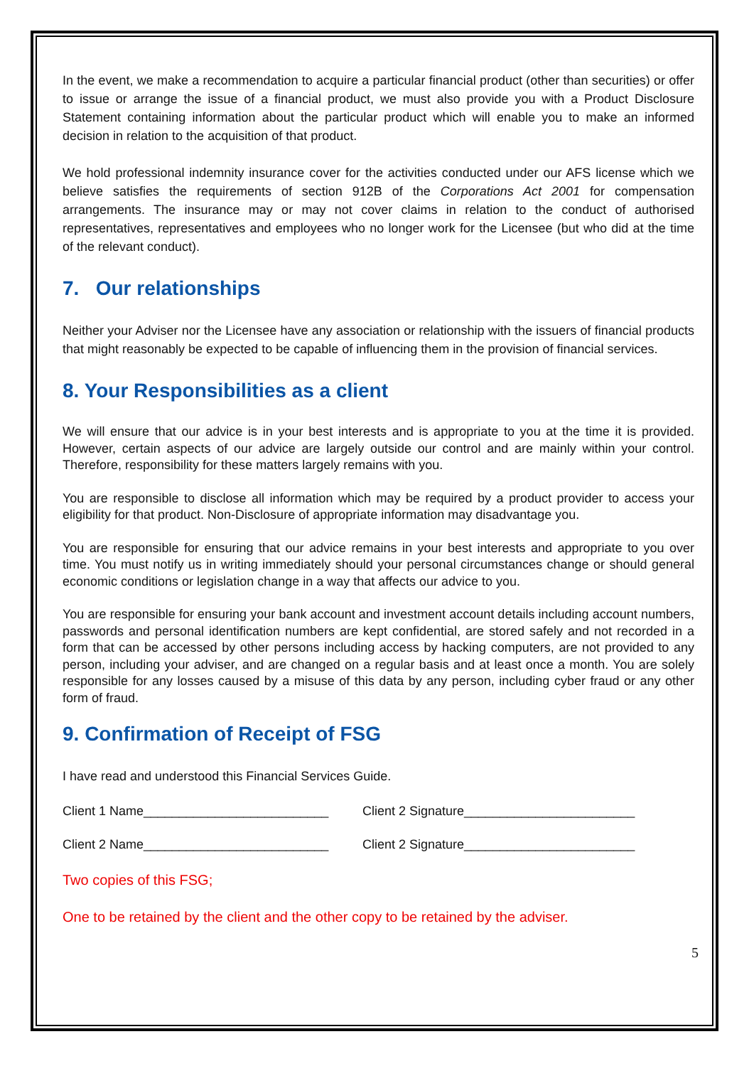In the event, we make a recommendation to acquire a particular financial product (other than securities) or offer to issue or arrange the issue of a financial product, we must also provide you with a Product Disclosure Statement containing information about the particular product which will enable you to make an informed decision in relation to the acquisition of that product.
We hold professional indemnity insurance cover for the activities conducted under our AFS license which we believe satisfies the requirements of section 912B of the Corporations Act 2001 for compensation arrangements. The insurance may or may not cover claims in relation to the conduct of authorised representatives, representatives and employees who no longer work for the Licensee (but who did at the time of the relevant conduct).
7. Our relationships
Neither your Adviser nor the Licensee have any association or relationship with the issuers of financial products that might reasonably be expected to be capable of influencing them in the provision of financial services.
8. Your Responsibilities as a client
We will ensure that our advice is in your best interests and is appropriate to you at the time it is provided. However, certain aspects of our advice are largely outside our control and are mainly within your control. Therefore, responsibility for these matters largely remains with you.
You are responsible to disclose all information which may be required by a product provider to access your eligibility for that product. Non-Disclosure of appropriate information may disadvantage you.
You are responsible for ensuring that our advice remains in your best interests and appropriate to you over time. You must notify us in writing immediately should your personal circumstances change or should general economic conditions or legislation change in a way that affects our advice to you.
You are responsible for ensuring your bank account and investment account details including account numbers, passwords and personal identification numbers are kept confidential, are stored safely and not recorded in a form that can be accessed by other persons including access by hacking computers, are not provided to any person, including your adviser, and are changed on a regular basis and at least once a month. You are solely responsible for any losses caused by a misuse of this data by any person, including cyber fraud or any other form of fraud.
9. Confirmation of Receipt of FSG
I have read and understood this Financial Services Guide.
Client 1 Name__________________________ Client 2 Signature________________________
Client 2 Name__________________________ Client 2 Signature________________________
Two copies of this FSG;
One to be retained by the client and the other copy to be retained by the adviser.
5